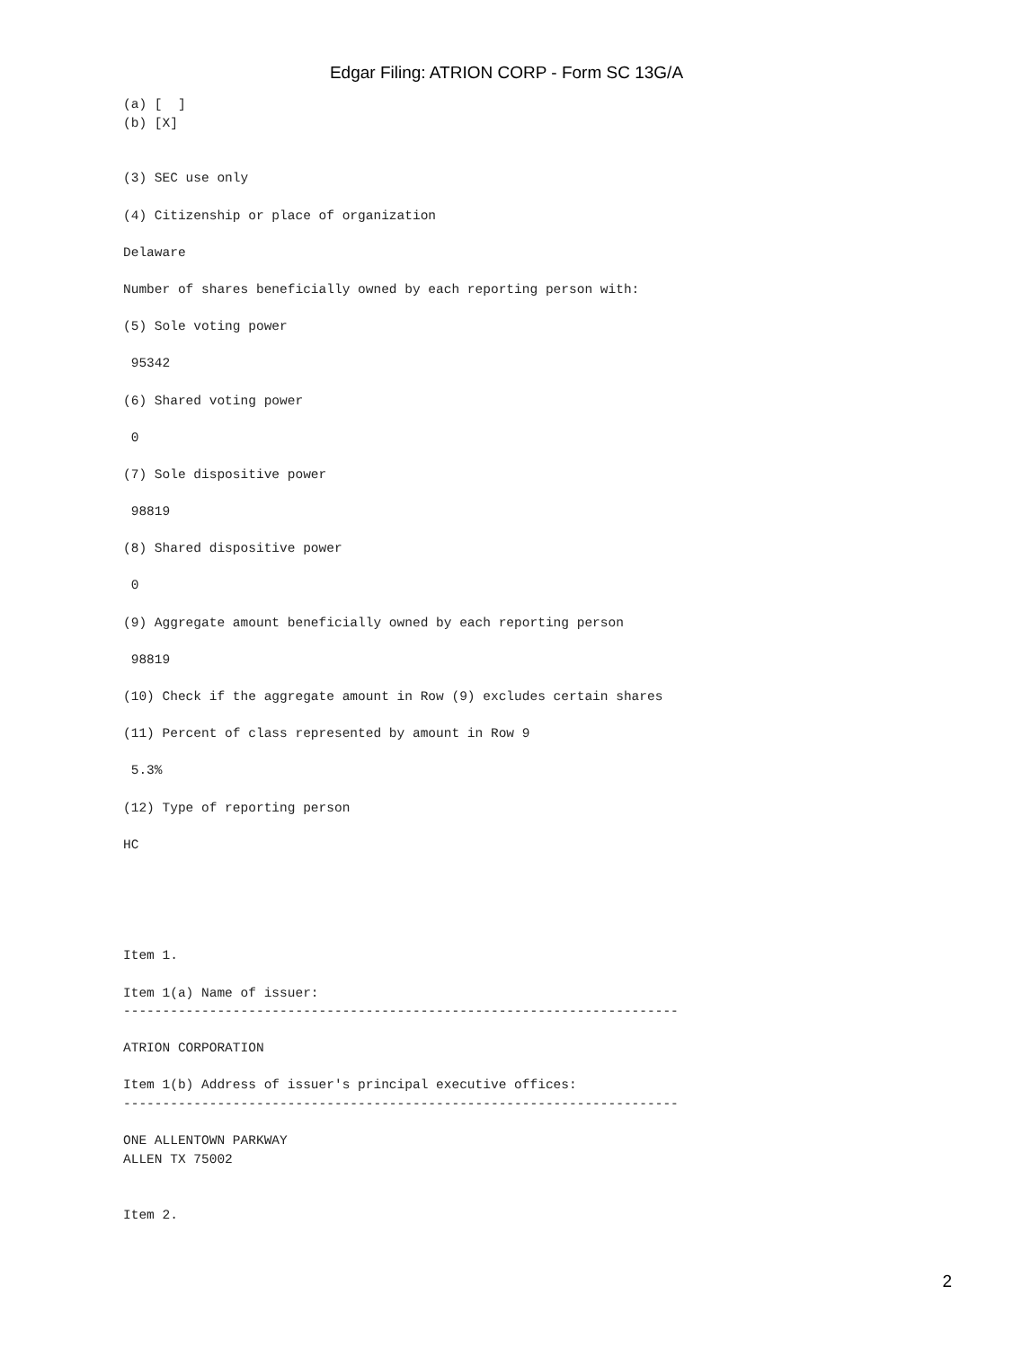Edgar Filing: ATRION CORP - Form SC 13G/A
(a) [  ]
(b) [X]


(3) SEC use only

(4) Citizenship or place of organization

Delaware

Number of shares beneficially owned by each reporting person with:

(5) Sole voting power

 95342

(6) Shared voting power

 0

(7) Sole dispositive power

 98819

(8) Shared dispositive power

 0

(9) Aggregate amount beneficially owned by each reporting person

 98819

(10) Check if the aggregate amount in Row (9) excludes certain shares

(11) Percent of class represented by amount in Row 9

 5.3%

(12) Type of reporting person

HC





Item 1.

Item 1(a) Name of issuer:
-----------------------------------------------------------------------

ATRION CORPORATION

Item 1(b) Address of issuer's principal executive offices:
-----------------------------------------------------------------------

ONE ALLENTOWN PARKWAY
ALLEN TX 75002


Item 2.
2